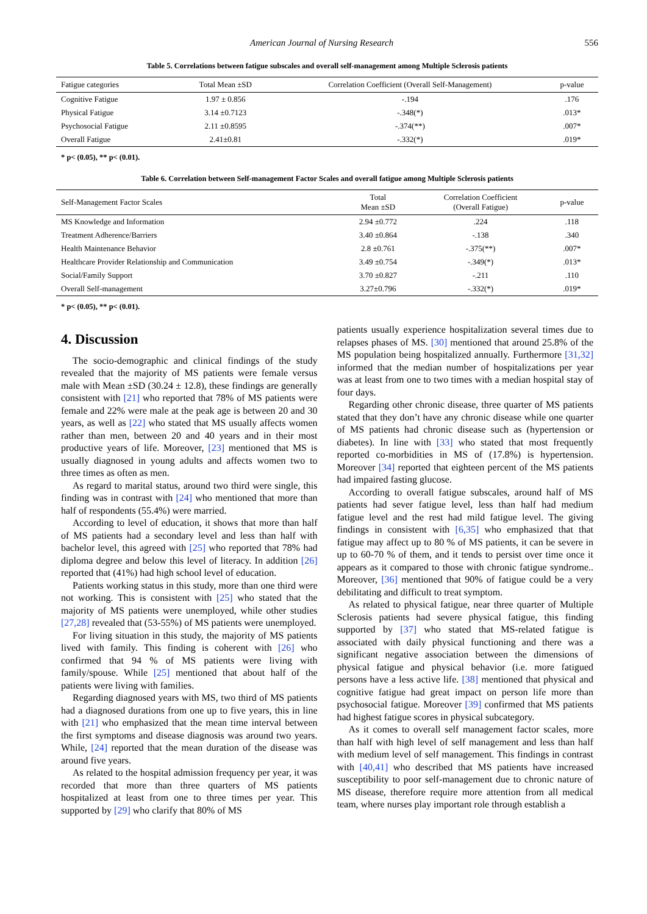American Journal of Nursing Research 556
Table 5. Correlations between fatigue subscales and overall self-management among Multiple Sclerosis patients
| Fatigue categories | Total Mean ±SD | Correlation Coefficient (Overall Self-Management) | p-value |
| --- | --- | --- | --- |
| Cognitive Fatigue | 1.97 ± 0.856 | -.194 | .176 |
| Physical Fatigue | 3.14 ±0.7123 | -.348(*) | .013* |
| Psychosocial Fatigue | 2.11 ±0.8595 | -.374(**) | .007* |
| Overall Fatigue | 2.41±0.81 | -.332(*) | .019* |
* p< (0.05), ** p< (0.01).
Table 6. Correlation between Self-management Factor Scales and overall fatigue among Multiple Sclerosis patients
| Self-Management Factor Scales | Total Mean ±SD | Correlation Coefficient (Overall Fatigue) | p-value |
| --- | --- | --- | --- |
| MS Knowledge and Information | 2.94 ±0.772 | .224 | .118 |
| Treatment Adherence/Barriers | 3.40 ±0.864 | -.138 | .340 |
| Health Maintenance Behavior | 2.8 ±0.761 | -.375(**) | .007* |
| Healthcare Provider Relationship and Communication | 3.49 ±0.754 | -.349(*) | .013* |
| Social/Family Support | 3.70 ±0.827 | -.211 | .110 |
| Overall Self-management | 3.27±0.796 | -.332(*) | .019* |
* p< (0.05), ** p< (0.01).
4. Discussion
The socio-demographic and clinical findings of the study revealed that the majority of MS patients were female versus male with Mean ±SD (30.24 ± 12.8), these findings are generally consistent with [21] who reported that 78% of MS patients were female and 22% were male at the peak age is between 20 and 30 years, as well as [22] who stated that MS usually affects women rather than men, between 20 and 40 years and in their most productive years of life. Moreover, [23] mentioned that MS is usually diagnosed in young adults and affects women two to three times as often as men.
As regard to marital status, around two third were single, this finding was in contrast with [24] who mentioned that more than half of respondents (55.4%) were married.
According to level of education, it shows that more than half of MS patients had a secondary level and less than half with bachelor level, this agreed with [25] who reported that 78% had diploma degree and below this level of literacy. In addition [26] reported that (41%) had high school level of education.
Patients working status in this study, more than one third were not working. This is consistent with [25] who stated that the majority of MS patients were unemployed, while other studies [27,28] revealed that (53-55%) of MS patients were unemployed.
For living situation in this study, the majority of MS patients lived with family. This finding is coherent with [26] who confirmed that 94 % of MS patients were living with family/spouse. While [25] mentioned that about half of the patients were living with families.
Regarding diagnosed years with MS, two third of MS patients had a diagnosed durations from one up to five years, this in line with [21] who emphasized that the mean time interval between the first symptoms and disease diagnosis was around two years. While, [24] reported that the mean duration of the disease was around five years.
As related to the hospital admission frequency per year, it was recorded that more than three quarters of MS patients hospitalized at least from one to three times per year. This supported by [29] who clarify that 80% of MS
patients usually experience hospitalization several times due to relapses phases of MS. [30] mentioned that around 25.8% of the MS population being hospitalized annually. Furthermore [31,32] informed that the median number of hospitalizations per year was at least from one to two times with a median hospital stay of four days.
Regarding other chronic disease, three quarter of MS patients stated that they don’t have any chronic disease while one quarter of MS patients had chronic disease such as (hypertension or diabetes). In line with [33] who stated that most frequently reported co-morbidities in MS of (17.8%) is hypertension. Moreover [34] reported that eighteen percent of the MS patients had impaired fasting glucose.
According to overall fatigue subscales, around half of MS patients had sever fatigue level, less than half had medium fatigue level and the rest had mild fatigue level. The giving findings in consistent with [6,35] who emphasized that that fatigue may affect up to 80 % of MS patients, it can be severe in up to 60-70 % of them, and it tends to persist over time once it appears as it compared to those with chronic fatigue syndrome.. Moreover, [36] mentioned that 90% of fatigue could be a very debilitating and difficult to treat symptom.
As related to physical fatigue, near three quarter of Multiple Sclerosis patients had severe physical fatigue, this finding supported by [37] who stated that MS-related fatigue is associated with daily physical functioning and there was a significant negative association between the dimensions of physical fatigue and physical behavior (i.e. more fatigued persons have a less active life. [38] mentioned that physical and cognitive fatigue had great impact on person life more than psychosocial fatigue. Moreover [39] confirmed that MS patients had highest fatigue scores in physical subcategory.
As it comes to overall self management factor scales, more than half with high level of self management and less than half with medium level of self management. This findings in contrast with [40,41] who described that MS patients have increased susceptibility to poor self-management due to chronic nature of MS disease, therefore require more attention from all medical team, where nurses play important role through establish a